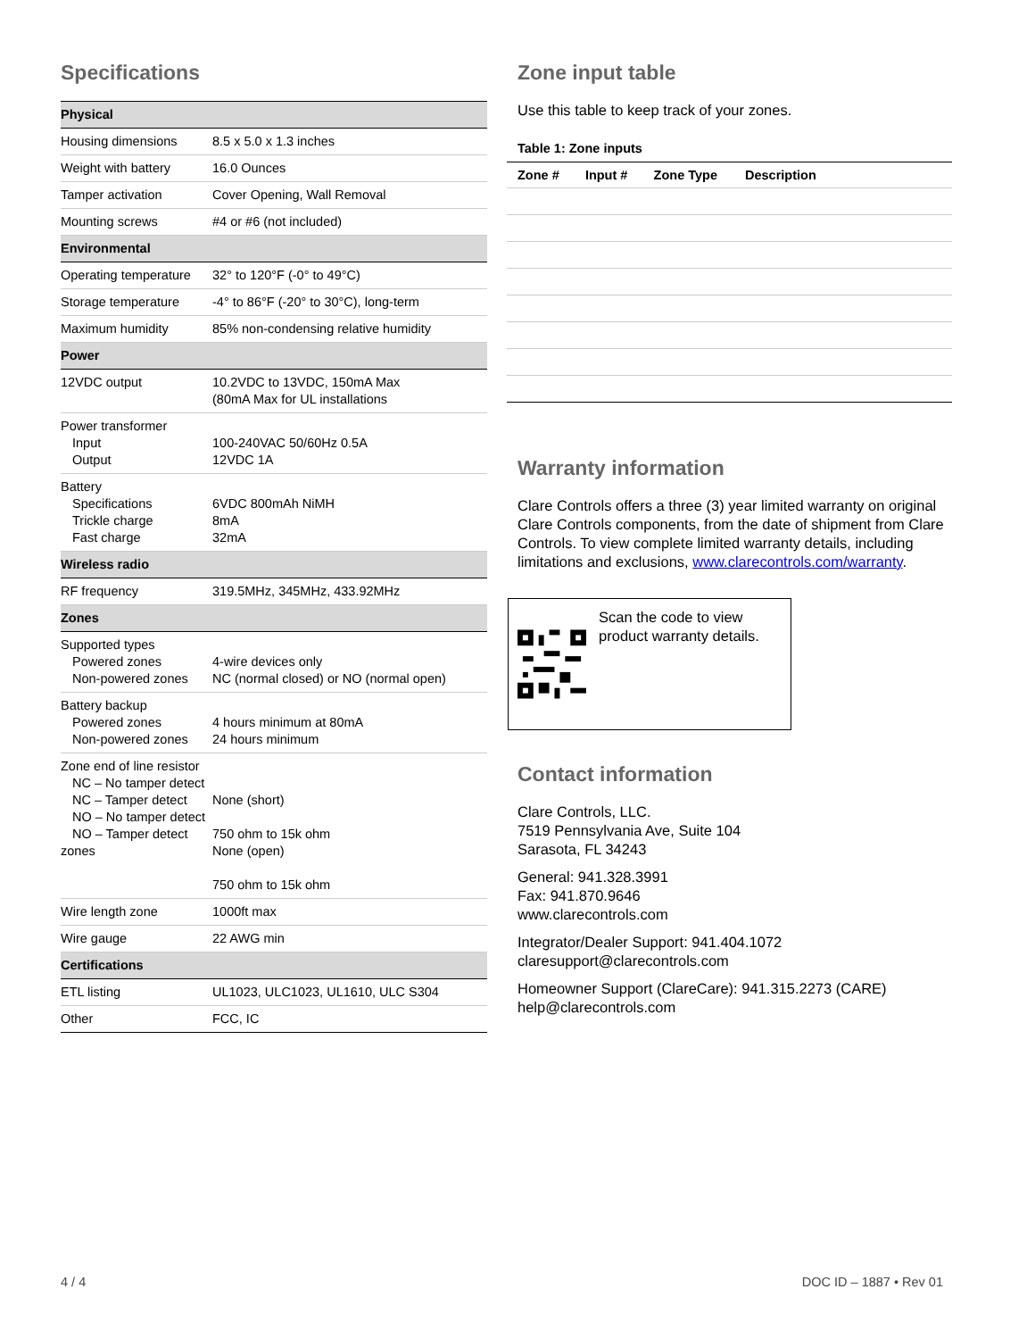Specifications
| Physical | |
| Housing dimensions | 8.5 x 5.0 x 1.3 inches |
| Weight with battery | 16.0 Ounces |
| Tamper activation | Cover Opening, Wall Removal |
| Mounting screws | #4 or #6 (not included) |
| Environmental | |
| Operating temperature | 32° to 120°F (-0° to 49°C) |
| Storage temperature | -4° to 86°F (-20° to 30°C), long-term |
| Maximum humidity | 85% non-condensing relative humidity |
| Power | |
| 12VDC output | 10.2VDC to 13VDC, 150mA Max (80mA Max for UL installations |
| Power transformer Input Output | 100-240VAC 50/60Hz 0.5A 12VDC 1A |
| Battery Specifications Trickle charge Fast charge | 6VDC 800mAh NiMH 8mA 32mA |
| Wireless radio | |
| RF frequency | 319.5MHz, 345MHz, 433.92MHz |
| Zones | |
| Supported types Powered zones Non-powered zones | 4-wire devices only NC (normal closed) or NO (normal open) |
| Battery backup Powered zones Non-powered zones | 4 hours minimum at 80mA 24 hours minimum |
| Zone end of line resistor NC – No tamper detect NC – Tamper detect NO – No tamper detect NO – Tamper detect zones | None (short) 750 ohm to 15k ohm None (open) 750 ohm to 15k ohm |
| Wire length zone | 1000ft max |
| Wire gauge | 22 AWG min |
| Certifications | |
| ETL listing | UL1023, ULC1023, UL1610, ULC S304 |
| Other | FCC, IC |
Zone input table
Use this table to keep track of your zones.
Table 1: Zone inputs
| Zone # | Input # | Zone Type | Description |
| --- | --- | --- | --- |
Warranty information
Clare Controls offers a three (3) year limited warranty on original Clare Controls components, from the date of shipment from Clare Controls. To view complete limited warranty details, including limitations and exclusions, www.clarecontrols.com/warranty.
Scan the code to view product warranty details.
Contact information
Clare Controls, LLC.
7519 Pennsylvania Ave, Suite 104
Sarasota, FL 34243
General: 941.328.3991
Fax: 941.870.9646
www.clarecontrols.com
Integrator/Dealer Support: 941.404.1072
claresupport@clarecontrols.com
Homeowner Support (ClareCare): 941.315.2273 (CARE)
help@clarecontrols.com
4 / 4 DOC ID – 1887 • Rev 01